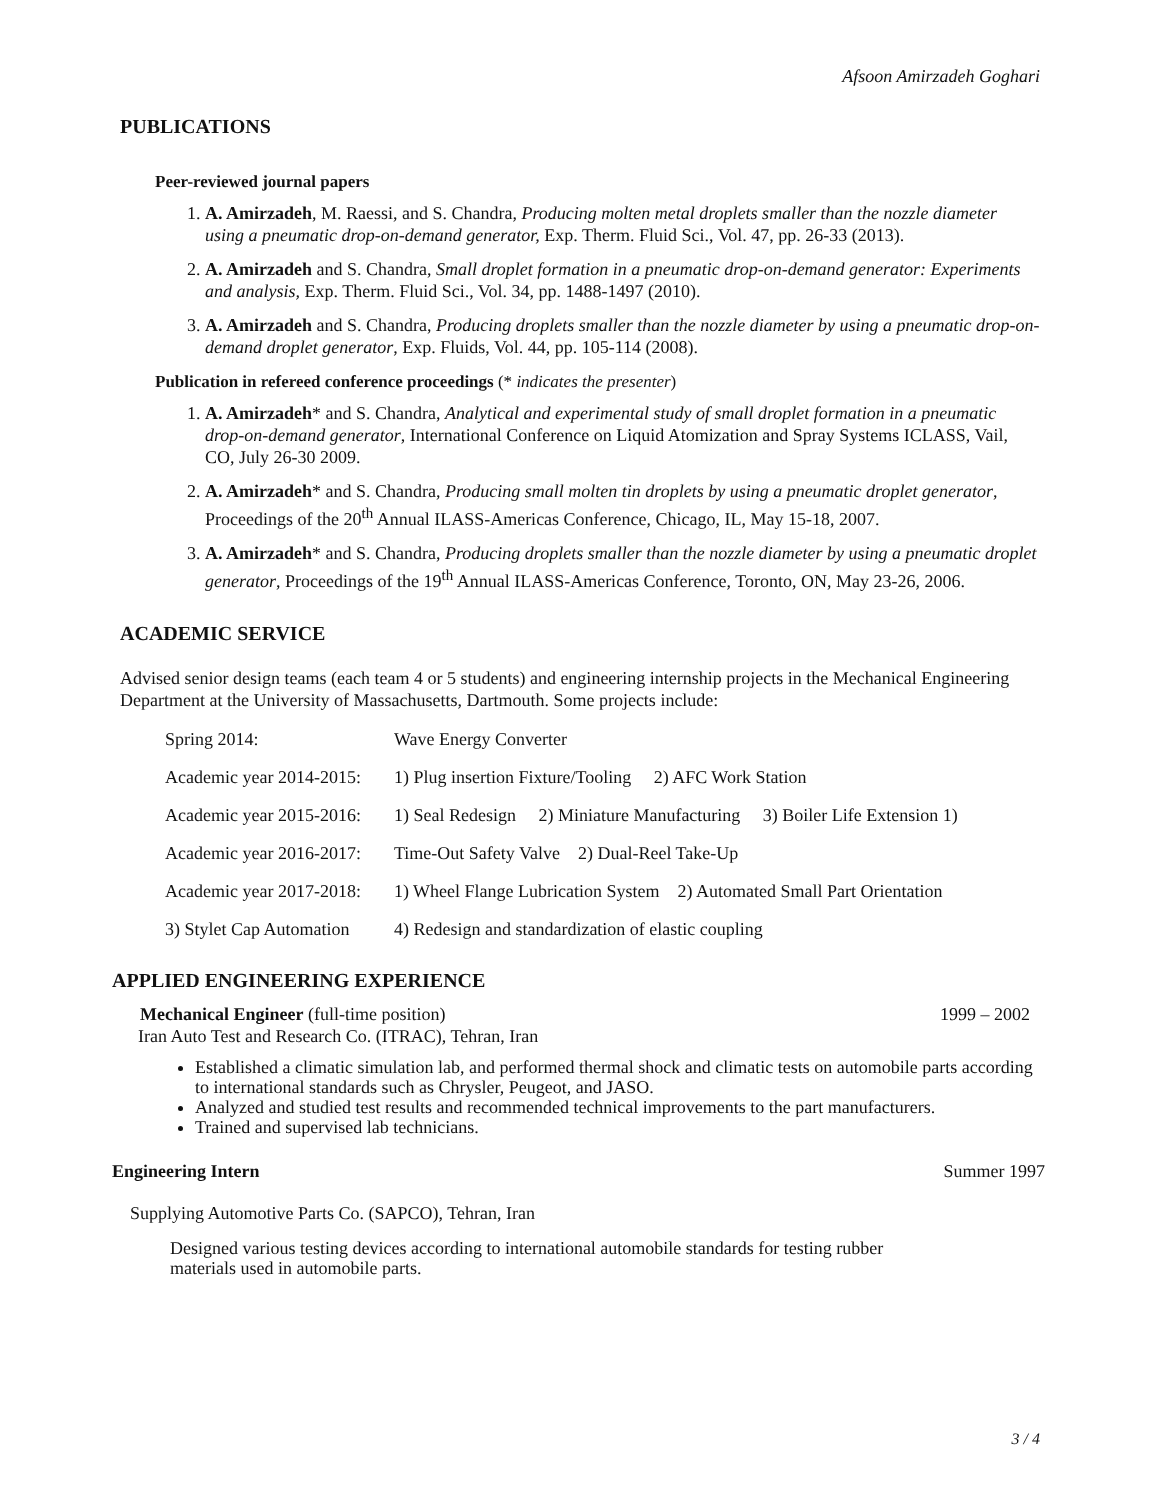Afsoon Amirzadeh Goghari
PUBLICATIONS
Peer-reviewed journal papers
1. A. Amirzadeh, M. Raessi, and S. Chandra, Producing molten metal droplets smaller than the nozzle diameter using a pneumatic drop-on-demand generator, Exp. Therm. Fluid Sci., Vol. 47, pp. 26-33 (2013).
2. A. Amirzadeh and S. Chandra, Small droplet formation in a pneumatic drop-on-demand generator: Experiments and analysis, Exp. Therm. Fluid Sci., Vol. 34, pp. 1488-1497 (2010).
3. A. Amirzadeh and S. Chandra, Producing droplets smaller than the nozzle diameter by using a pneumatic drop-on-demand droplet generator, Exp. Fluids, Vol. 44, pp. 105-114 (2008).
Publication in refereed conference proceedings (* indicates the presenter)
1. A. Amirzadeh* and S. Chandra, Analytical and experimental study of small droplet formation in a pneumatic drop-on-demand generator, International Conference on Liquid Atomization and Spray Systems ICLASS, Vail, CO, July 26-30 2009.
2. A. Amirzadeh* and S. Chandra, Producing small molten tin droplets by using a pneumatic droplet generator, Proceedings of the 20<sup>th</sup> Annual ILASS-Americas Conference, Chicago, IL, May 15-18, 2007.
3. A. Amirzadeh* and S. Chandra, Producing droplets smaller than the nozzle diameter by using a pneumatic droplet generator, Proceedings of the 19<sup>th</sup> Annual ILASS-Americas Conference, Toronto, ON, May 23-26, 2006.
ACADEMIC SERVICE
Advised senior design teams (each team 4 or 5 students) and engineering internship projects in the Mechanical Engineering Department at the University of Massachusetts, Dartmouth. Some projects include:
| Spring 2014: | Wave Energy Converter |
| Academic year 2014-2015: | 1) Plug insertion Fixture/Tooling 2) AFC Work Station |
| Academic year 2015-2016: | 1) Seal Redesign 2) Miniature Manufacturing 3) Boiler Life Extension 1) |
| Academic year 2016-2017: | Time-Out Safety Valve 2) Dual-Reel Take-Up |
| Academic year 2017-2018: | 1) Wheel Flange Lubrication System 2) Automated Small Part Orientation |
| 3) Stylet Cap Automation | 4) Redesign and standardization of elastic coupling |
APPLIED ENGINEERING EXPERIENCE
Mechanical Engineer (full-time position) 1999 – 2002
Iran Auto Test and Research Co. (ITRAC), Tehran, Iran
Established a climatic simulation lab, and performed thermal shock and climatic tests on automobile parts according to international standards such as Chrysler, Peugeot, and JASO.
Analyzed and studied test results and recommended technical improvements to the part manufacturers.
Trained and supervised lab technicians.
Engineering Intern Summer 1997
Supplying Automotive Parts Co. (SAPCO), Tehran, Iran
Designed various testing devices according to international automobile standards for testing rubber materials used in automobile parts.
3 / 4